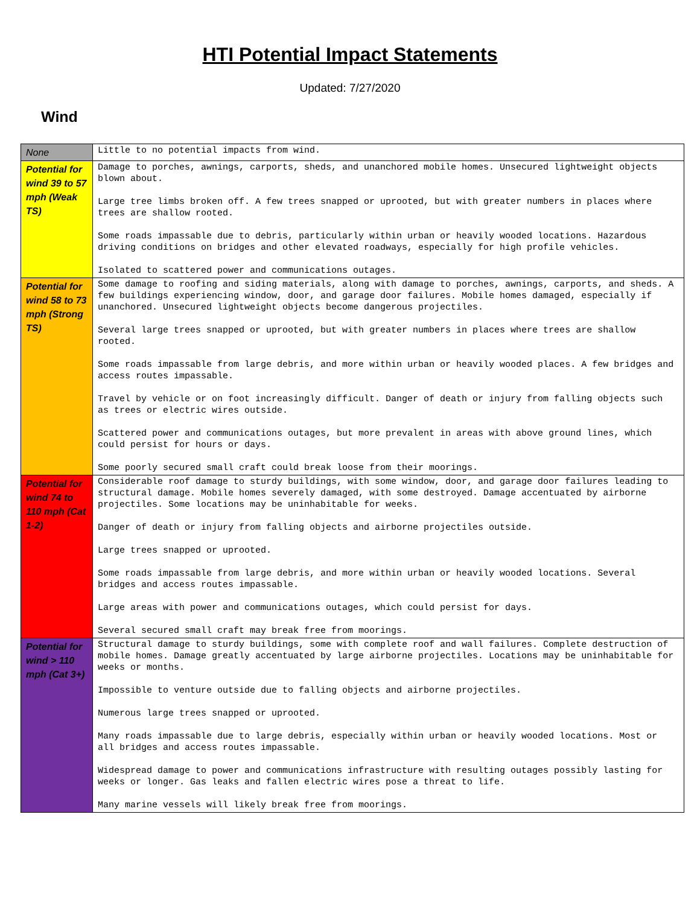HTI Potential Impact Statements
Updated: 7/27/2020
Wind
| None | Little to no potential impacts from wind. |
| Potential for wind 39 to 57 mph (Weak TS) | Damage to porches, awnings, carports, sheds, and unanchored mobile homes. Unsecured lightweight objects blown about. Large tree limbs broken off. A few trees snapped or uprooted, but with greater numbers in places where trees are shallow rooted. Some roads impassable due to debris, particularly within urban or heavily wooded locations. Hazardous driving conditions on bridges and other elevated roadways, especially for high profile vehicles. Isolated to scattered power and communications outages. |
| Potential for wind 58 to 73 mph (Strong TS) | Some damage to roofing and siding materials, along with damage to porches, awnings, carports, and sheds. A few buildings experiencing window, door, and garage door failures. Mobile homes damaged, especially if unanchored. Unsecured lightweight objects become dangerous projectiles. Several large trees snapped or uprooted, but with greater numbers in places where trees are shallow rooted. Some roads impassable from large debris, and more within urban or heavily wooded places. A few bridges and access routes impassable. Travel by vehicle or on foot increasingly difficult. Danger of death or injury from falling objects such as trees or electric wires outside. Scattered power and communications outages, but more prevalent in areas with above ground lines, which could persist for hours or days. Some poorly secured small craft could break loose from their moorings. |
| Potential for wind 74 to 110 mph (Cat 1-2) | Considerable roof damage to sturdy buildings, with some window, door, and garage door failures leading to structural damage. Mobile homes severely damaged, with some destroyed. Damage accentuated by airborne projectiles. Some locations may be uninhabitable for weeks. Danger of death or injury from falling objects and airborne projectiles outside. Large trees snapped or uprooted. Some roads impassable from large debris, and more within urban or heavily wooded locations. Several bridges and access routes impassable. Large areas with power and communications outages, which could persist for days. Several secured small craft may break free from moorings. |
| Potential for wind > 110 mph (Cat 3+) | Structural damage to sturdy buildings, some with complete roof and wall failures. Complete destruction of mobile homes. Damage greatly accentuated by large airborne projectiles. Locations may be uninhabitable for weeks or months. Impossible to venture outside due to falling objects and airborne projectiles. Numerous large trees snapped or uprooted. Many roads impassable due to large debris, especially within urban or heavily wooded locations. Most or all bridges and access routes impassable. Widespread damage to power and communications infrastructure with resulting outages possibly lasting for weeks or longer. Gas leaks and fallen electric wires pose a threat to life. Many marine vessels will likely break free from moorings. |